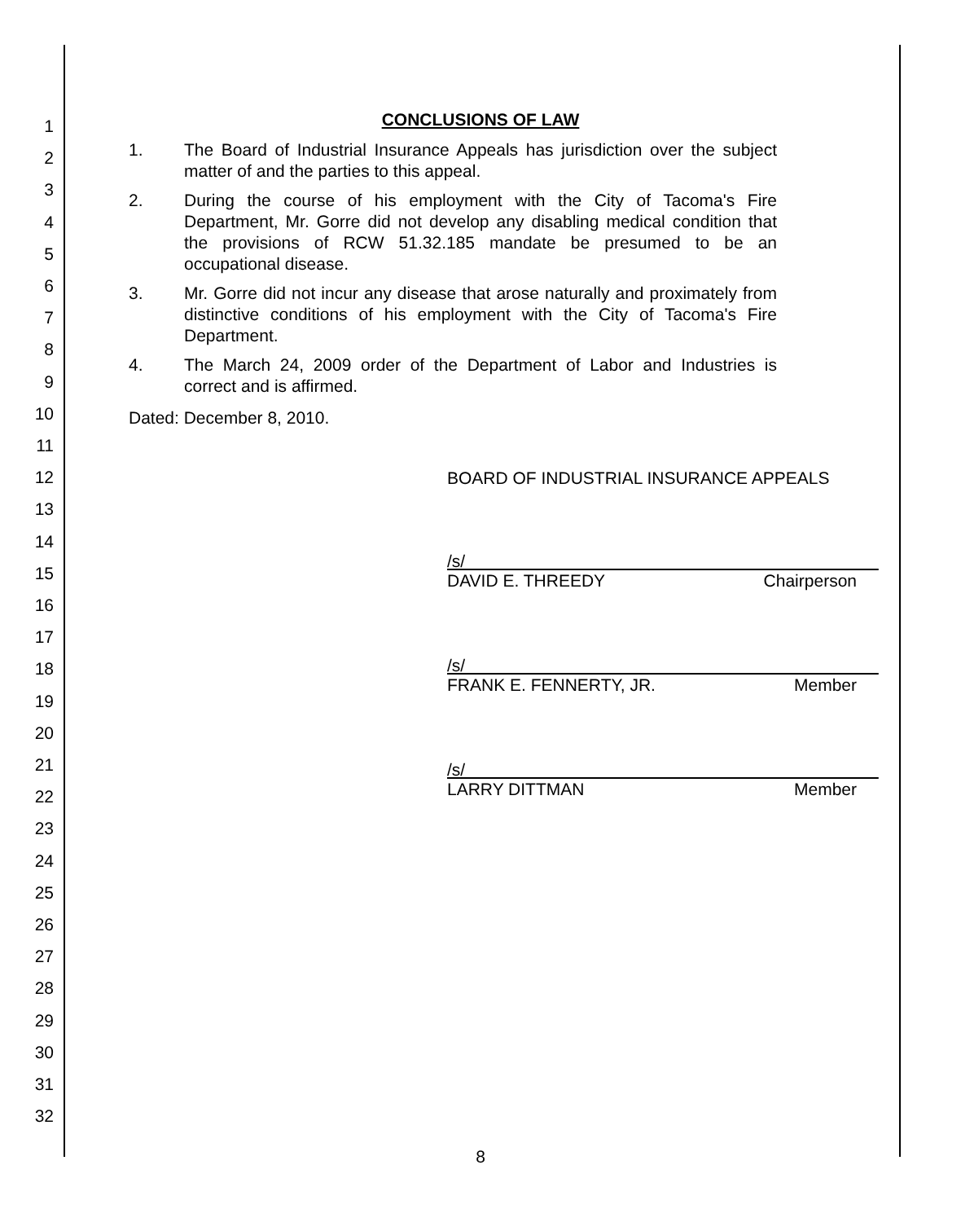1
2
3
4
5
6
7
8
9
10
11
12
13
14
15
16
17
18
19
20
21
22
23
24
25
26
27
28
29
30
31
32
CONCLUSIONS OF LAW
1. The Board of Industrial Insurance Appeals has jurisdiction over the subject matter of and the parties to this appeal.
2. During the course of his employment with the City of Tacoma's Fire Department, Mr. Gorre did not develop any disabling medical condition that the provisions of RCW 51.32.185 mandate be presumed to be an occupational disease.
3. Mr. Gorre did not incur any disease that arose naturally and proximately from distinctive conditions of his employment with the City of Tacoma's Fire Department.
4. The March 24, 2009 order of the Department of Labor and Industries is correct and is affirmed.
Dated: December 8, 2010.
BOARD OF INDUSTRIAL INSURANCE APPEALS
/s/
DAVID E. THREEDY Chairperson
/s/
FRANK E. FENNERTY, JR. Member
/s/
LARRY DITTMAN Member
8